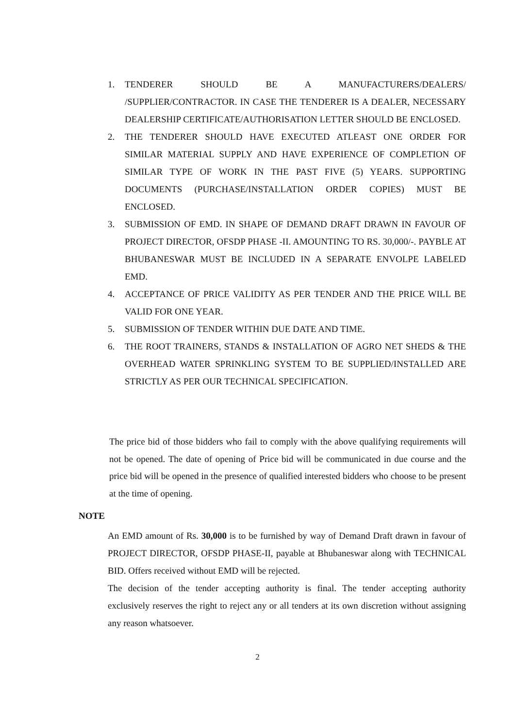1. TENDERER SHOULD BE A MANUFACTURERS/DEALERS/ /SUPPLIER/CONTRACTOR. IN CASE THE TENDERER IS A DEALER, NECESSARY DEALERSHIP CERTIFICATE/AUTHORISATION LETTER SHOULD BE ENCLOSED.
2. THE TENDERER SHOULD HAVE EXECUTED ATLEAST ONE ORDER FOR SIMILAR MATERIAL SUPPLY AND HAVE EXPERIENCE OF COMPLETION OF SIMILAR TYPE OF WORK IN THE PAST FIVE (5) YEARS. SUPPORTING DOCUMENTS (PURCHASE/INSTALLATION ORDER COPIES) MUST BE ENCLOSED.
3. SUBMISSION OF EMD. IN SHAPE OF DEMAND DRAFT DRAWN IN FAVOUR OF PROJECT DIRECTOR, OFSDP PHASE -II. AMOUNTING TO RS. 30,000/-. PAYBLE AT BHUBANESWAR MUST BE INCLUDED IN A SEPARATE ENVOLPE LABELED EMD.
4. ACCEPTANCE OF PRICE VALIDITY AS PER TENDER AND THE PRICE WILL BE VALID FOR ONE YEAR.
5. SUBMISSION OF TENDER WITHIN DUE DATE AND TIME.
6. THE ROOT TRAINERS, STANDS & INSTALLATION OF AGRO NET SHEDS & THE OVERHEAD WATER SPRINKLING SYSTEM TO BE SUPPLIED/INSTALLED ARE STRICTLY AS PER OUR TECHNICAL SPECIFICATION.
The price bid of those bidders who fail to comply with the above qualifying requirements will not be opened. The date of opening of Price bid will be communicated in due course and the price bid will be opened in the presence of qualified interested bidders who choose to be present at the time of opening.
NOTE
An EMD amount of Rs. 30,000 is to be furnished by way of Demand Draft drawn in favour of PROJECT DIRECTOR, OFSDP PHASE-II, payable at Bhubaneswar along with TECHNICAL BID. Offers received without EMD will be rejected.
The decision of the tender accepting authority is final. The tender accepting authority exclusively reserves the right to reject any or all tenders at its own discretion without assigning any reason whatsoever.
2